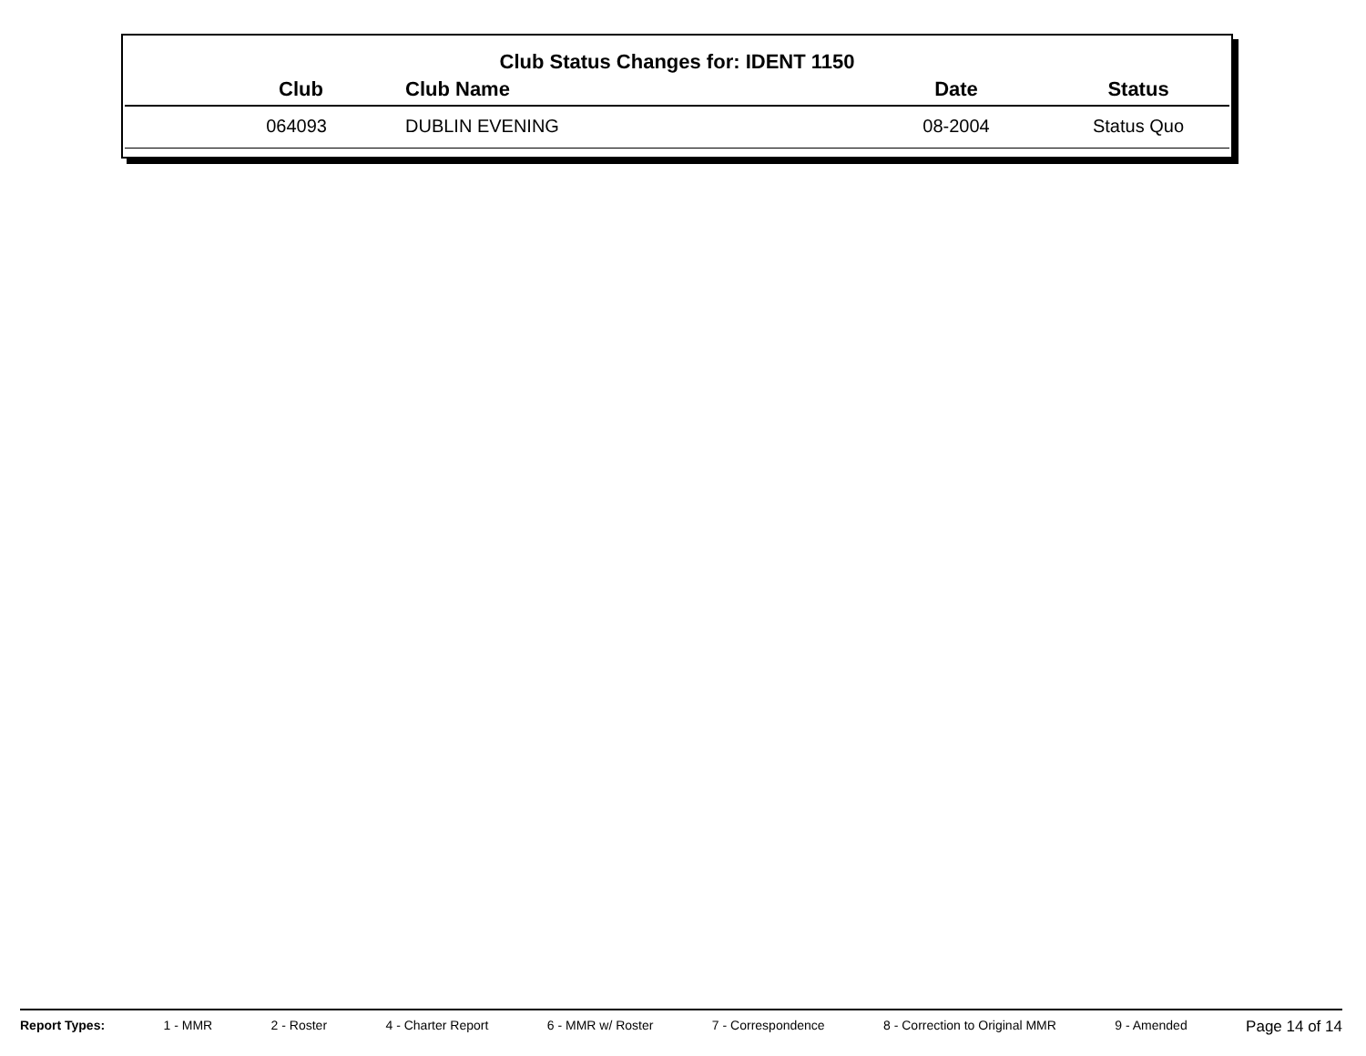Club Status Changes for: IDENT 1150
| Club | Club Name | Date | Status |
| --- | --- | --- | --- |
| 064093 | DUBLIN EVENING | 08-2004 | Status Quo |
Report Types: 1 - MMR 2 - Roster 4 - Charter Report 6 - MMR w/ Roster 7 - Correspondence 8 - Correction to Original MMR 9 - Amended Page 14 of 14